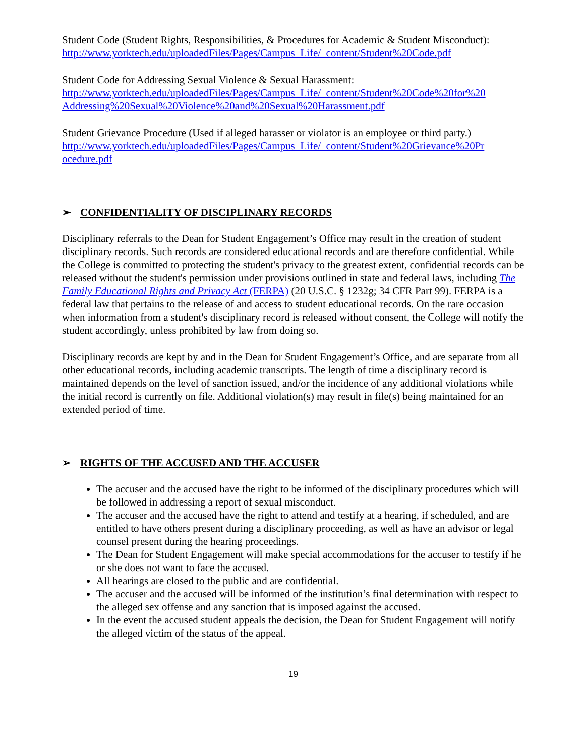Student Code (Student Rights, Responsibilities, & Procedures for Academic & Student Misconduct):
http://www.yorktech.edu/uploadedFiles/Pages/Campus_Life/_content/Student%20Code.pdf
Student Code for Addressing Sexual Violence & Sexual Harassment:
http://www.yorktech.edu/uploadedFiles/Pages/Campus_Life/_content/Student%20Code%20for%20 Addressing%20Sexual%20Violence%20and%20Sexual%20Harassment.pdf
Student Grievance Procedure (Used if alleged harasser or violator is an employee or third party.)
http://www.yorktech.edu/uploadedFiles/Pages/Campus_Life/_content/Student%20Grievance%20Pr ocedure.pdf
➢ CONFIDENTIALITY OF DISCIPLINARY RECORDS
Disciplinary referrals to the Dean for Student Engagement’s Office may result in the creation of student disciplinary records. Such records are considered educational records and are therefore confidential. While the College is committed to protecting the student's privacy to the greatest extent, confidential records can be released without the student's permission under provisions outlined in state and federal laws, including The Family Educational Rights and Privacy Act (FERPA) (20 U.S.C. § 1232g; 34 CFR Part 99). FERPA is a federal law that pertains to the release of and access to student educational records. On the rare occasion when information from a student's disciplinary record is released without consent, the College will notify the student accordingly, unless prohibited by law from doing so.
Disciplinary records are kept by and in the Dean for Student Engagement’s Office, and are separate from all other educational records, including academic transcripts. The length of time a disciplinary record is maintained depends on the level of sanction issued, and/or the incidence of any additional violations while the initial record is currently on file. Additional violation(s) may result in file(s) being maintained for an extended period of time.
➢ RIGHTS OF THE ACCUSED AND THE ACCUSER
The accuser and the accused have the right to be informed of the disciplinary procedures which will be followed in addressing a report of sexual misconduct.
The accuser and the accused have the right to attend and testify at a hearing, if scheduled, and are entitled to have others present during a disciplinary proceeding, as well as have an advisor or legal counsel present during the hearing proceedings.
The Dean for Student Engagement will make special accommodations for the accuser to testify if he or she does not want to face the accused.
All hearings are closed to the public and are confidential.
The accuser and the accused will be informed of the institution’s final determination with respect to the alleged sex offense and any sanction that is imposed against the accused.
In the event the accused student appeals the decision, the Dean for Student Engagement will notify the alleged victim of the status of the appeal.
19